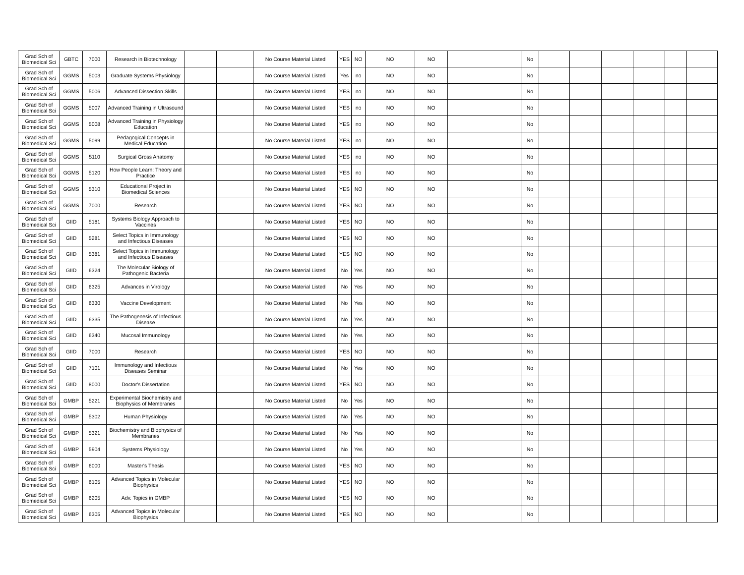| Grad Sch of Biomedical Sci | GBTC | 7000 | Research in Biotechnology | | | No Course Material Listed | YES | NO | NO | NO | | No | | | | | | |
| Grad Sch of Biomedical Sci | GGMS | 5003 | Graduate Systems Physiology | | | No Course Material Listed | Yes | no | NO | NO | | No | | | | | | |
| Grad Sch of Biomedical Sci | GGMS | 5006 | Advanced Dissection Skills | | | No Course Material Listed | YES | no | NO | NO | | No | | | | | | |
| Grad Sch of Biomedical Sci | GGMS | 5007 | Advanced Training in Ultrasound | | | No Course Material Listed | YES | no | NO | NO | | No | | | | | | |
| Grad Sch of Biomedical Sci | GGMS | 5008 | Advanced Training in Physiology Education | | | No Course Material Listed | YES | no | NO | NO | | No | | | | | | |
| Grad Sch of Biomedical Sci | GGMS | 5099 | Pedagogical Concepts in Medical Education | | | No Course Material Listed | YES | no | NO | NO | | No | | | | | | |
| Grad Sch of Biomedical Sci | GGMS | 5110 | Surgical Gross Anatomy | | | No Course Material Listed | YES | no | NO | NO | | No | | | | | | |
| Grad Sch of Biomedical Sci | GGMS | 5120 | How People Learn: Theory and Practice | | | No Course Material Listed | YES | no | NO | NO | | No | | | | | | |
| Grad Sch of Biomedical Sci | GGMS | 5310 | Educational Project in Biomedical Sciences | | | No Course Material Listed | YES | NO | NO | NO | | No | | | | | | |
| Grad Sch of Biomedical Sci | GGMS | 7000 | Research | | | No Course Material Listed | YES | NO | NO | NO | | No | | | | | | |
| Grad Sch of Biomedical Sci | GIID | 5181 | Systems Biology Approach to Vaccines | | | No Course Material Listed | YES | NO | NO | NO | | No | | | | | | |
| Grad Sch of Biomedical Sci | GIID | 5281 | Select Topics in Immunology and Infectious Diseases | | | No Course Material Listed | YES | NO | NO | NO | | No | | | | | | |
| Grad Sch of Biomedical Sci | GIID | 5381 | Select Topics in Immunology and Infectious Diseases | | | No Course Material Listed | YES | NO | NO | NO | | No | | | | | | |
| Grad Sch of Biomedical Sci | GIID | 6324 | The Molecular Biology of Pathogenic Bacteria | | | No Course Material Listed | No | Yes | NO | NO | | No | | | | | | |
| Grad Sch of Biomedical Sci | GIID | 6325 | Advances in Virology | | | No Course Material Listed | No | Yes | NO | NO | | No | | | | | | |
| Grad Sch of Biomedical Sci | GIID | 6330 | Vaccine Development | | | No Course Material Listed | No | Yes | NO | NO | | No | | | | | | |
| Grad Sch of Biomedical Sci | GIID | 6335 | The Pathogenesis of Infectious Disease | | | No Course Material Listed | No | Yes | NO | NO | | No | | | | | | |
| Grad Sch of Biomedical Sci | GIID | 6340 | Mucosal Immunology | | | No Course Material Listed | No | Yes | NO | NO | | No | | | | | | |
| Grad Sch of Biomedical Sci | GIID | 7000 | Research | | | No Course Material Listed | YES | NO | NO | NO | | No | | | | | | |
| Grad Sch of Biomedical Sci | GIID | 7101 | Immunology and Infectious Diseases Seminar | | | No Course Material Listed | No | Yes | NO | NO | | No | | | | | | |
| Grad Sch of Biomedical Sci | GIID | 8000 | Doctor's Dissertation | | | No Course Material Listed | YES | NO | NO | NO | | No | | | | | | |
| Grad Sch of Biomedical Sci | GMBP | 5221 | Experimental Biochemistry and Biophysics of Membranes | | | No Course Material Listed | No | Yes | NO | NO | | No | | | | | | |
| Grad Sch of Biomedical Sci | GMBP | 5302 | Human Physiology | | | No Course Material Listed | No | Yes | NO | NO | | No | | | | | | |
| Grad Sch of Biomedical Sci | GMBP | 5321 | Biochemistry and Biophysics of Membranes | | | No Course Material Listed | No | Yes | NO | NO | | No | | | | | | |
| Grad Sch of Biomedical Sci | GMBP | 5904 | Systems Physiology | | | No Course Material Listed | No | Yes | NO | NO | | No | | | | | | |
| Grad Sch of Biomedical Sci | GMBP | 6000 | Master's Thesis | | | No Course Material Listed | YES | NO | NO | NO | | No | | | | | | |
| Grad Sch of Biomedical Sci | GMBP | 6105 | Advanced Topics in Molecular Biophysics | | | No Course Material Listed | YES | NO | NO | NO | | No | | | | | | |
| Grad Sch of Biomedical Sci | GMBP | 6205 | Adv. Topics in GMBP | | | No Course Material Listed | YES | NO | NO | NO | | No | | | | | | |
| Grad Sch of Biomedical Sci | GMBP | 6305 | Advanced Topics in Molecular Biophysics | | | No Course Material Listed | YES | NO | NO | NO | | No | | | | | | |